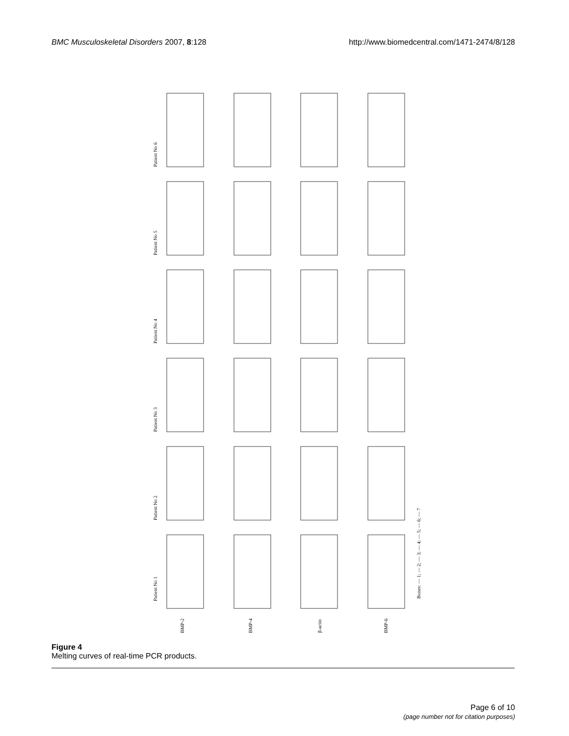BMC Musculoskeletal Disorders 2007, 8:128 http://www.biomedcentral.com/1471-2474/8/128
Patient No 6
Patient No 5
Patient No 4
Patient No 3
Patient No 2
Patient No 1
BMP-2
BMP-4
β-actin
BMP-6
Bones: — 1; — 2; — 3; — 4; — 5; — 6; — 7
Figure 4
Melting curves of real-time PCR products.
Page 6 of 10
(page number not for citation purposes)